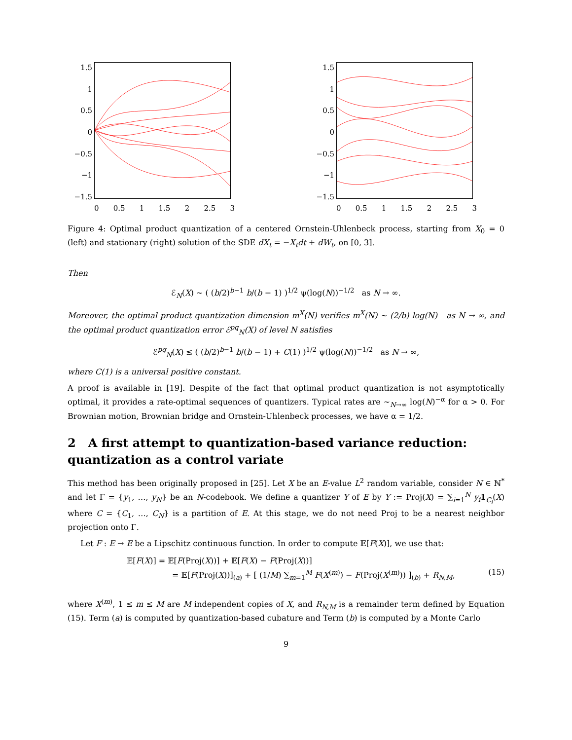1.5
1
0.5
0
−0.5
−1
−1.5
0 0.5 1 1.5 2 2.5 3
1.5
1
0.5
0
−0.5
−1
−1.5
0 0.5 1 1.5 2 2.5 3
Figure 4: Optimal product quantization of a centered Ornstein-Uhlenbeck process, starting from X<sub>0</sub> = 0 (left) and stationary (right) solution of the SDE dX<sub>t</sub> = −X<sub>t</sub>dt + dW<sub>t</sub>, on [0, 3].
Then
ℰ<sub>N</sub>(X) ∼ ( (b/2)<sup>b−1</sup> b/(b − 1) )<sup>1/2</sup> ψ(log(N))<sup>−1/2</sup> as N → ∞.
Moreover, the optimal product quantization dimension m<sup>X</sup>(N) verifies m<sup>X</sup>(N) ∼ (2/b) log(N) as N → ∞, and the optimal product quantization error ℰ<sup>pq</sup><sub>N</sub>(X) of level N satisfies
ℰ<sup>pq</sup><sub>N</sub>(X) ≲ ( (b/2)<sup>b−1</sup> b/(b − 1) + C(1) )<sup>1/2</sup> ψ(log(N))<sup>−1/2</sup> as N → ∞,
where C(1) is a universal positive constant.
A proof is available in [19]. Despite of the fact that optimal product quantization is not asymptotically optimal, it provides a rate-optimal sequences of quantizers. Typical rates are ∼<sub>N→∞</sub> log(N)<sup>−α</sup> for α > 0. For Brownian motion, Brownian bridge and Ornstein-Uhlenbeck processes, we have α = 1/2.
2 A first attempt to quantization-based variance reduction: quantization as a control variate
This method has been originally proposed in [25]. Let X be an E-value L<sup>2</sup> random variable, consider N ∈ ℕ<sup>*</sup> and let Γ = {y<sub>1</sub>, …, y<sub>N</sub>} be an N-codebook. We define a quantizer Y of E by Y := Proj(X) = ∑<sub>i=1</sub><sup>N</sup> y<sub>i</sub> 1<sub>C<sub>i</sub></sub>(X) where C = {C<sub>1</sub>, …, C<sub>N</sub>} is a partition of E. At this stage, we do not need Proj to be a nearest neighbor projection onto Γ.
Let F : E → E be a Lipschitz continuous function. In order to compute 𝔼[F(X)], we use that:
𝔼[F(X)] = 𝔼[F(Proj(X))] + 𝔼[F(X) − F(Proj(X))]
= 𝔼[F(Proj(X))]<sub>(a)</sub> + [ (1/M) ∑<sub>m=1</sub><sup>M</sup> F(X<sup>(m)</sup>) − F(Proj(X<sup>(m)</sup>)) ]<sub>(b)</sub> + R<sub>N,M</sub>, (15)
where X<sup>(m)</sup>, 1 ≤ m ≤ M are M independent copies of X, and R<sub>N,M</sub> is a remainder term defined by Equation (15). Term (a) is computed by quantization-based cubature and Term (b) is computed by a Monte Carlo
9